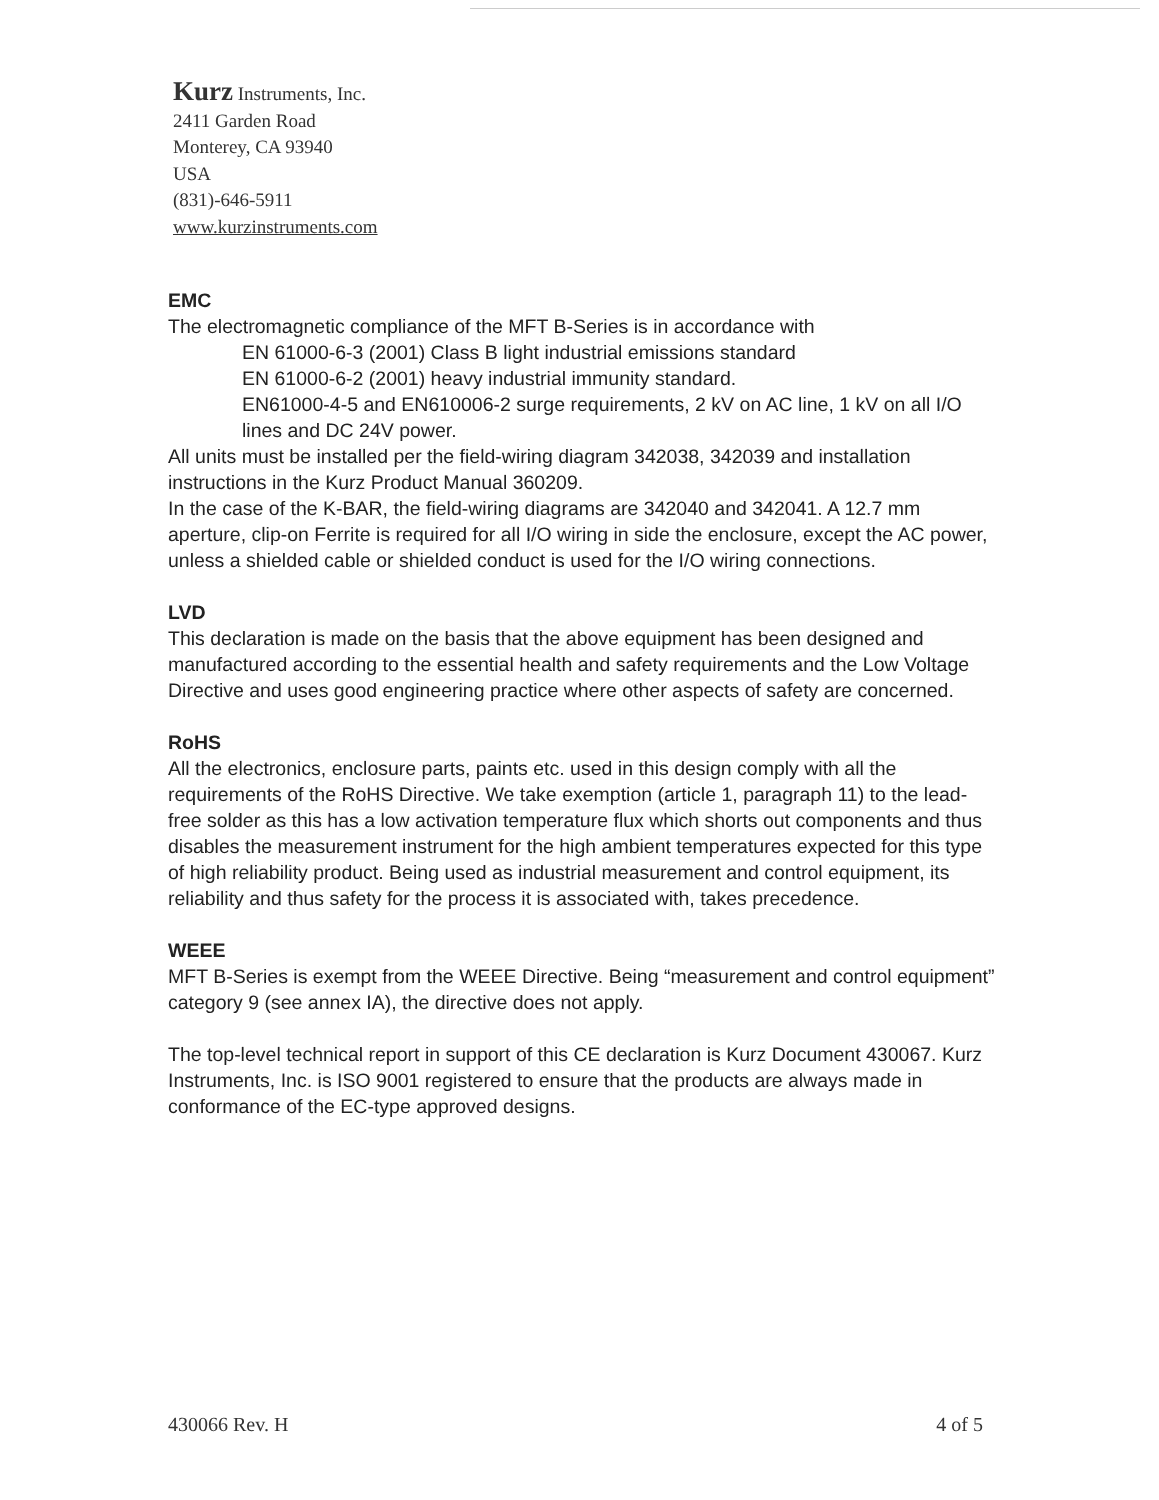Kurz Instruments, Inc.
2411 Garden Road
Monterey, CA 93940
USA
(831)-646-5911
www.kurzinstruments.com
EMC
The electromagnetic compliance of the MFT B-Series is in accordance with
EN 61000-6-3 (2001) Class B light industrial emissions standard
EN 61000-6-2 (2001) heavy industrial immunity standard.
EN61000-4-5 and EN610006-2 surge requirements, 2 kV on AC line, 1 kV on all I/O lines and DC 24V power.
All units must be installed per the field-wiring diagram 342038, 342039 and installation instructions in the Kurz Product Manual 360209.
In the case of the K-BAR, the field-wiring diagrams are 342040 and 342041. A 12.7 mm aperture, clip-on Ferrite is required for all I/O wiring in side the enclosure, except the AC power, unless a shielded cable or shielded conduct is used for the I/O wiring connections.
LVD
This declaration is made on the basis that the above equipment has been designed and manufactured according to the essential health and safety requirements and the Low Voltage Directive and uses good engineering practice where other aspects of safety are concerned.
RoHS
All the electronics, enclosure parts, paints etc. used in this design comply with all the requirements of the RoHS Directive. We take exemption (article 1, paragraph 11) to the lead-free solder as this has a low activation temperature flux which shorts out components and thus disables the measurement instrument for the high ambient temperatures expected for this type of high reliability product. Being used as industrial measurement and control equipment, its reliability and thus safety for the process it is associated with, takes precedence.
WEEE
MFT B-Series is exempt from the WEEE Directive. Being “measurement and control equipment” category 9 (see annex IA), the directive does not apply.
The top-level technical report in support of this CE declaration is Kurz Document 430067. Kurz Instruments, Inc. is ISO 9001 registered to ensure that the products are always made in conformance of the EC-type approved designs.
430066 Rev. H 4 of 5